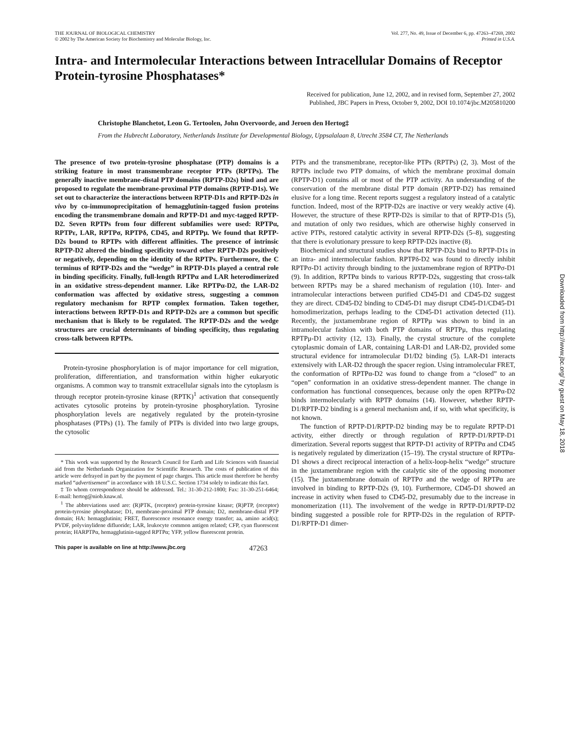Downloaded from http://www.jbc.org/ by guest on May 18, 2018
THE JOURNAL OF BIOLOGICAL CHEMISTRY
© 2002 by The American Society for Biochemistry and Molecular Biology, Inc.
Vol. 277, No. 49, Issue of December 6, pp. 47263–47269, 2002
Printed in U.S.A.
Intra- and Intermolecular Interactions between Intracellular Domains of Receptor Protein-tyrosine Phosphatases*
Received for publication, June 12, 2002, and in revised form, September 27, 2002
Published, JBC Papers in Press, October 9, 2002, DOI 10.1074/jbc.M205810200
Christophe Blanchetot, Leon G. Tertoolen, John Overvoorde, and Jeroen den Hertog‡
From the Hubrecht Laboratory, Netherlands Institute for Developmental Biology, Uppsalalaan 8, Utrecht 3584 CT, The Netherlands
The presence of two protein-tyrosine phosphatase (PTP) domains is a striking feature in most transmembrane receptor PTPs (RPTPs). The generally inactive membrane-distal PTP domains (RPTP-D2s) bind and are proposed to regulate the membrane-proximal PTP domains (RPTP-D1s). We set out to characterize the interactions between RPTP-D1s and RPTP-D2s in vivo by co-immunoprecipitation of hemagglutinin-tagged fusion proteins encoding the transmembrane domain and RPTP-D1 and myc-tagged RPTP-D2. Seven RPTPs from four different subfamilies were used: RPTPα, RPTPε, LAR, RPTPσ, RPTPδ, CD45, and RPTPμ. We found that RPTP-D2s bound to RPTPs with different affinities. The presence of intrinsic RPTP-D2 altered the binding specificity toward other RPTP-D2s positively or negatively, depending on the identity of the RPTPs. Furthermore, the C terminus of RPTP-D2s and the “wedge” in RPTP-D1s played a central role in binding specificity. Finally, full-length RPTPα and LAR heterodimerized in an oxidative stress-dependent manner. Like RPTPα-D2, the LAR-D2 conformation was affected by oxidative stress, suggesting a common regulatory mechanism for RPTP complex formation. Taken together, interactions between RPTP-D1s and RPTP-D2s are a common but specific mechanism that is likely to be regulated. The RPTP-D2s and the wedge structures are crucial determinants of binding specificity, thus regulating cross-talk between RPTPs.
Protein-tyrosine phosphorylation is of major importance for cell migration, proliferation, differentiation, and transformation within higher eukaryotic organisms. A common way to transmit extracellular signals into the cytoplasm is through receptor protein-tyrosine kinase (RPTK)<sup>1</sup> activation that consequently activates cytosolic proteins by protein-tyrosine phosphorylation. Tyrosine phosphorylation levels are negatively regulated by the protein-tyrosine phosphatases (PTPs) (1). The family of PTPs is divided into two large groups, the cytosolic
* This work was supported by the Research Council for Earth and Life Sciences with financial aid from the Netherlands Organization for Scientific Research. The costs of publication of this article were defrayed in part by the payment of page charges. This article must therefore be hereby marked “advertisement” in accordance with 18 U.S.C. Section 1734 solely to indicate this fact.
‡ To whom correspondence should be addressed. Tel.: 31-30-212-1800; Fax: 31-30-251-6464; E-mail: hertog@niob.knaw.nl.
<sup>1</sup> The abbreviations used are: (R)PTK, (receptor) protein-tyrosine kinase; (R)PTP, (receptor) protein-tyrosine phosphatase; D1, membrane-proximal PTP domain; D2, membrane-distal PTP domain; HA: hemagglutinin; FRET, fluorescence resonance energy transfer; aa, amino acid(s); PVDF, polyvinylidene difluoride; LAR, leukocyte common antigen related; CFP, cyan fluorescent protein; HARPTPα, hemagglutinin-tagged RPTPα; YFP, yellow fluorescent protein.
PTPs and the transmembrane, receptor-like PTPs (RPTPs) (2, 3). Most of the RPTPs include two PTP domains, of which the membrane proximal domain (RPTP-D1) contains all or most of the PTP activity. An understanding of the conservation of the membrane distal PTP domain (RPTP-D2) has remained elusive for a long time. Recent reports suggest a regulatory instead of a catalytic function. Indeed, most of the RPTP-D2s are inactive or very weakly active (4). However, the structure of these RPTP-D2s is similar to that of RPTP-D1s (5), and mutation of only two residues, which are otherwise highly conserved in active PTPs, restored catalytic activity in several RPTP-D2s (5–8), suggesting that there is evolutionary pressure to keep RPTP-D2s inactive (8).
Biochemical and structural studies show that RPTP-D2s bind to RPTP-D1s in an intra- and intermolecular fashion. RPTPδ-D2 was found to directly inhibit RPTPσ-D1 activity through binding to the juxtamembrane region of RPTPσ-D1 (9). In addition, RPTPα binds to various RPTP-D2s, suggesting that cross-talk between RPTPs may be a shared mechanism of regulation (10). Inter- and intramolecular interactions between purified CD45-D1 and CD45-D2 suggest they are direct. CD45-D2 binding to CD45-D1 may disrupt CD45-D1/CD45-D1 homodimerization, perhaps leading to the CD45-D1 activation detected (11). Recently, the juxtamembrane region of RPTPμ was shown to bind in an intramolecular fashion with both PTP domains of RPTPμ, thus regulating RPTPμ-D1 activity (12, 13). Finally, the crystal structure of the complete cytoplasmic domain of LAR, containing LAR-D1 and LAR-D2, provided some structural evidence for intramolecular D1/D2 binding (5). LAR-D1 interacts extensively with LAR-D2 through the spacer region. Using intramolecular FRET, the conformation of RPTPα-D2 was found to change from a “closed” to an “open” conformation in an oxidative stress-dependent manner. The change in conformation has functional consequences, because only the open RPTPα-D2 binds intermolecularly with RPTP domains (14). However, whether RPTP-D1/RPTP-D2 binding is a general mechanism and, if so, with what specificity, is not known.
The function of RPTP-D1/RPTP-D2 binding may be to regulate RPTP-D1 activity, either directly or through regulation of RPTP-D1/RPTP-D1 dimerization. Several reports suggest that RPTP-D1 activity of RPTPα and CD45 is negatively regulated by dimerization (15–19). The crystal structure of RPTPα-D1 shows a direct reciprocal interaction of a helix-loop-helix “wedge” structure in the juxtamembrane region with the catalytic site of the opposing monomer (15). The juxtamembrane domain of RPTPσ and the wedge of RPTPα are involved in binding to RPTP-D2s (9, 10). Furthermore, CD45-D1 showed an increase in activity when fused to CD45-D2, presumably due to the increase in monomerization (11). The involvement of the wedge in RPTP-D1/RPTP-D2 binding suggested a possible role for RPTP-D2s in the regulation of RPTP-D1/RPTP-D1 dimer-
This paper is available on line at http://www.jbc.org 47263